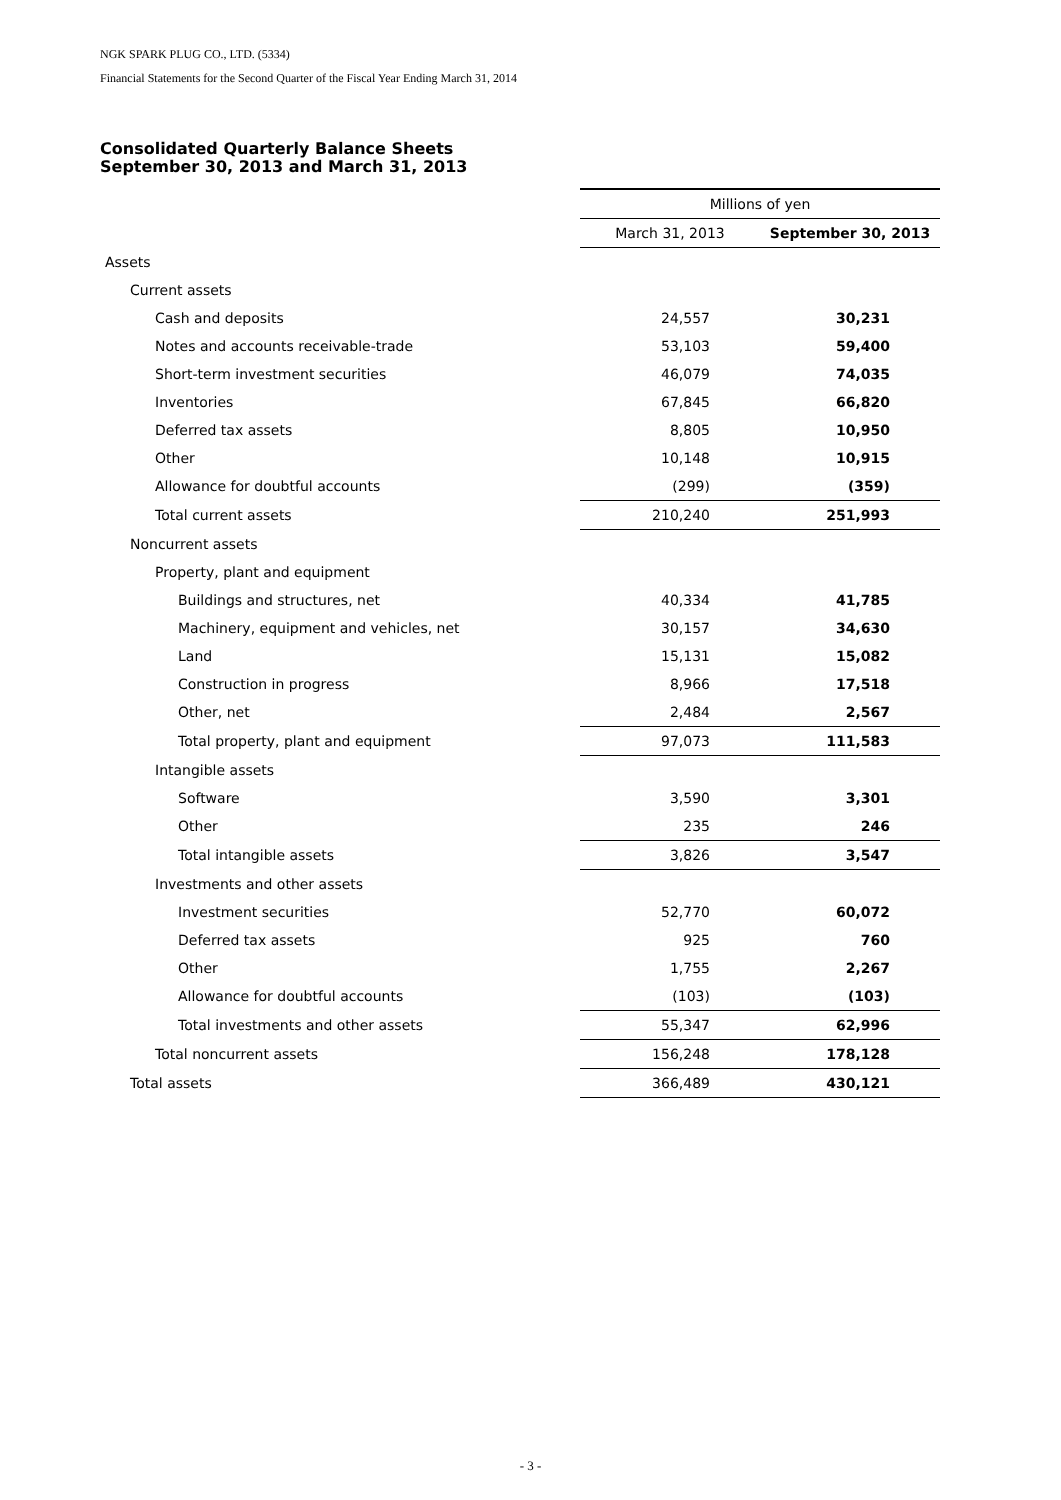NGK SPARK PLUG CO., LTD. (5334)
Financial Statements for the Second Quarter of the Fiscal Year Ending March 31, 2014
Consolidated Quarterly Balance Sheets
September 30, 2013 and March 31, 2013
| | Millions of yen | |
| --- | --- | --- |
| | March 31, 2013 | September 30, 2013 |
| Assets | | |
| Current assets | | |
| Cash and deposits | 24,557 | 30,231 |
| Notes and accounts receivable-trade | 53,103 | 59,400 |
| Short-term investment securities | 46,079 | 74,035 |
| Inventories | 67,845 | 66,820 |
| Deferred tax assets | 8,805 | 10,950 |
| Other | 10,148 | 10,915 |
| Allowance for doubtful accounts | (299) | (359) |
| Total current assets | 210,240 | 251,993 |
| Noncurrent assets | | |
| Property, plant and equipment | | |
| Buildings and structures, net | 40,334 | 41,785 |
| Machinery, equipment and vehicles, net | 30,157 | 34,630 |
| Land | 15,131 | 15,082 |
| Construction in progress | 8,966 | 17,518 |
| Other, net | 2,484 | 2,567 |
| Total property, plant and equipment | 97,073 | 111,583 |
| Intangible assets | | |
| Software | 3,590 | 3,301 |
| Other | 235 | 246 |
| Total intangible assets | 3,826 | 3,547 |
| Investments and other assets | | |
| Investment securities | 52,770 | 60,072 |
| Deferred tax assets | 925 | 760 |
| Other | 1,755 | 2,267 |
| Allowance for doubtful accounts | (103) | (103) |
| Total investments and other assets | 55,347 | 62,996 |
| Total noncurrent assets | 156,248 | 178,128 |
| Total assets | 366,489 | 430,121 |
- 3 -